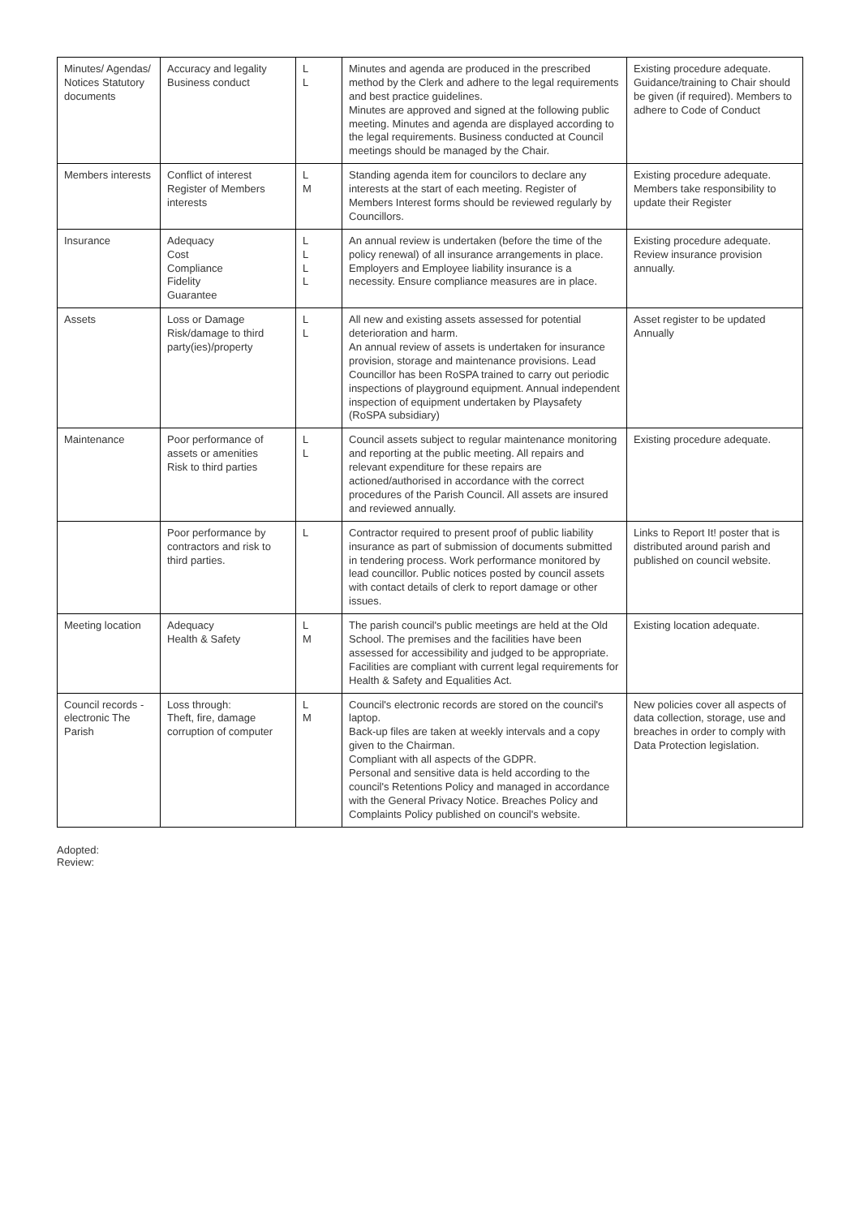| Minutes/ Agendas/ Notices Statutory documents | Accuracy and legality Business conduct | L L | Minutes and agenda are produced in the prescribed method by the Clerk and adhere to the legal requirements and best practice guidelines. Minutes are approved and signed at the following public meeting. Minutes and agenda are displayed according to the legal requirements. Business conducted at Council meetings should be managed by the Chair. | Existing procedure adequate. Guidance/training to Chair should be given (if required). Members to adhere to Code of Conduct |
| Members interests | Conflict of interest Register of Members interests | L M | Standing agenda item for councilors to declare any interests at the start of each meeting. Register of Members Interest forms should be reviewed regularly by Councillors. | Existing procedure adequate. Members take responsibility to update their Register |
| Insurance | Adequacy Cost Compliance Fidelity Guarantee | L L L L | An annual review is undertaken (before the time of the policy renewal) of all insurance arrangements in place. Employers and Employee liability insurance is a necessity. Ensure compliance measures are in place. | Existing procedure adequate. Review insurance provision annually. |
| Assets | Loss or Damage Risk/damage to third party(ies)/property | L L | All new and existing assets assessed for potential deterioration and harm. An annual review of assets is undertaken for insurance provision, storage and maintenance provisions. Lead Councillor has been RoSPA trained to carry out periodic inspections of playground equipment. Annual independent inspection of equipment undertaken by Playsafety (RoSPA subsidiary) | Asset register to be updated Annually |
| Maintenance | Poor performance of assets or amenities Risk to third parties | L L | Council assets subject to regular maintenance monitoring and reporting at the public meeting. All repairs and relevant expenditure for these repairs are actioned/authorised in accordance with the correct procedures of the Parish Council. All assets are insured and reviewed annually. | Existing procedure adequate. |
| | Poor performance by contractors and risk to third parties. | L | Contractor required to present proof of public liability insurance as part of submission of documents submitted in tendering process. Work performance monitored by lead councillor. Public notices posted by council assets with contact details of clerk to report damage or other issues. | Links to Report It! poster that is distributed around parish and published on council website. |
| Meeting location | Adequacy Health & Safety | L M | The parish council's public meetings are held at the Old School. The premises and the facilities have been assessed for accessibility and judged to be appropriate. Facilities are compliant with current legal requirements for Health & Safety and Equalities Act. | Existing location adequate. |
| Council records - electronic The Parish | Loss through: Theft, fire, damage corruption of computer | L M | Council's electronic records are stored on the council's laptop. Back-up files are taken at weekly intervals and a copy given to the Chairman. Compliant with all aspects of the GDPR. Personal and sensitive data is held according to the council's Retentions Policy and managed in accordance with the General Privacy Notice. Breaches Policy and Complaints Policy published on council's website. | New policies cover all aspects of data collection, storage, use and breaches in order to comply with Data Protection legislation. |
Adopted:
Review: